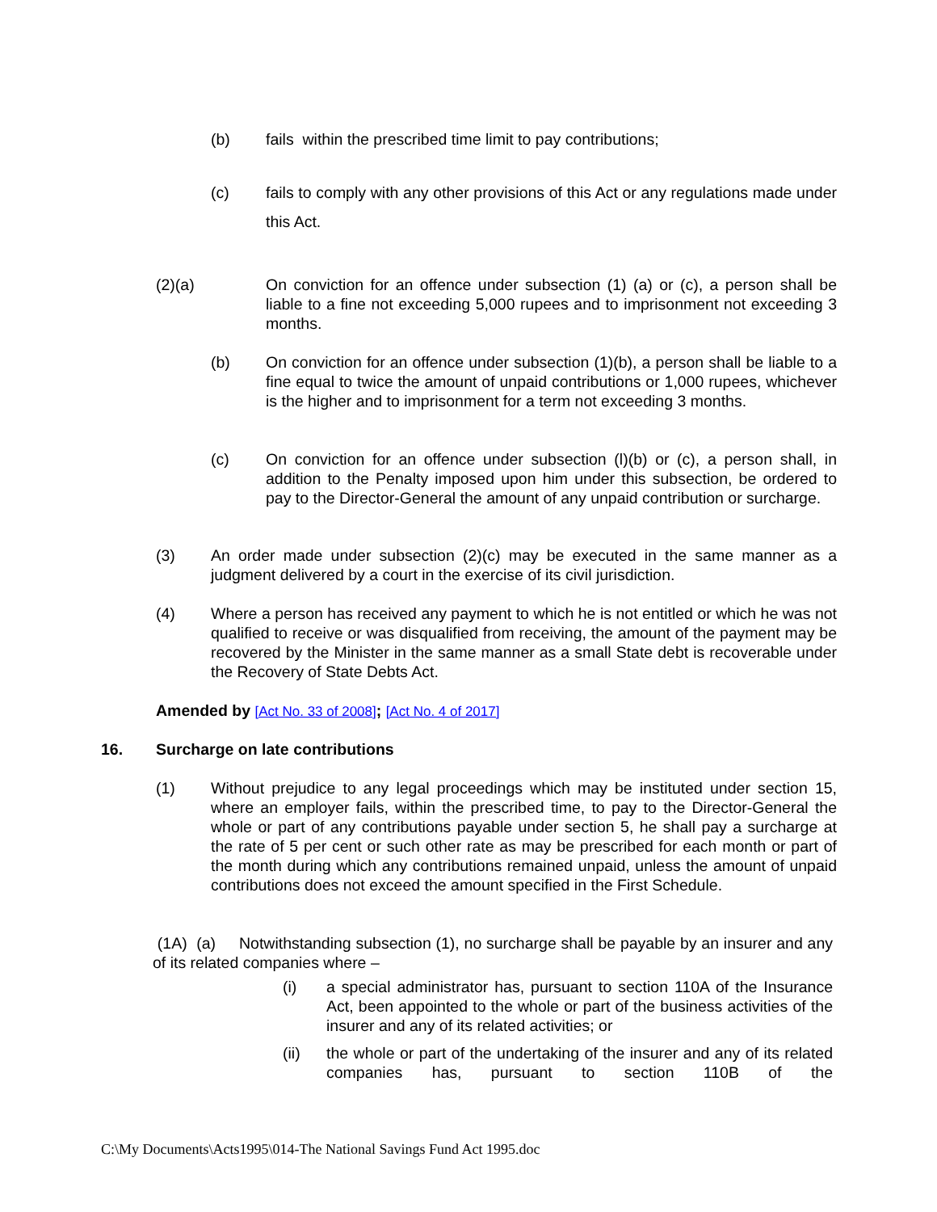(b) fails within the prescribed time limit to pay contributions;
(c) fails to comply with any other provisions of this Act or any regulations made under this Act.
(2)(a) On conviction for an offence under subsection (1) (a) or (c), a person shall be liable to a fine not exceeding 5,000 rupees and to imprisonment not exceeding 3 months.
(b) On conviction for an offence under subsection (1)(b), a person shall be liable to a fine equal to twice the amount of unpaid contributions or 1,000 rupees, whichever is the higher and to imprisonment for a term not exceeding 3 months.
(c) On conviction for an offence under subsection (l)(b) or (c), a person shall, in addition to the Penalty imposed upon him under this subsection, be ordered to pay to the Director-General the amount of any unpaid contribution or surcharge.
(3) An order made under subsection (2)(c) may be executed in the same manner as a judgment delivered by a court in the exercise of its civil jurisdiction.
(4) Where a person has received any payment to which he is not entitled or which he was not qualified to receive or was disqualified from receiving, the amount of the payment may be recovered by the Minister in the same manner as a small State debt is recoverable under the Recovery of State Debts Act.
Amended by [Act No. 33 of 2008]; [Act No. 4 of 2017]
16. Surcharge on late contributions
(1) Without prejudice to any legal proceedings which may be instituted under section 15, where an employer fails, within the prescribed time, to pay to the Director-General the whole or part of any contributions payable under section 5, he shall pay a surcharge at the rate of 5 per cent or such other rate as may be prescribed for each month or part of the month during which any contributions remained unpaid, unless the amount of unpaid contributions does not exceed the amount specified in the First Schedule.
(1A) (a) Notwithstanding subsection (1), no surcharge shall be payable by an insurer and any of its related companies where –
(i) a special administrator has, pursuant to section 110A of the Insurance Act, been appointed to the whole or part of the business activities of the insurer and any of its related activities; or
(ii) the whole or part of the undertaking of the insurer and any of its related companies has, pursuant to section 110B of the
C:\My Documents\Acts1995\014-The National Savings Fund Act 1995.doc